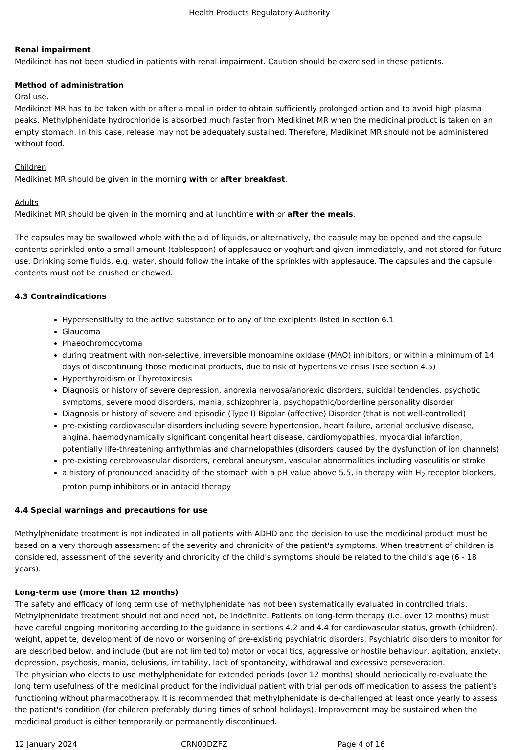Health Products Regulatory Authority
Renal impairment
Medikinet has not been studied in patients with renal impairment. Caution should be exercised in these patients.
Method of administration
Oral use.
Medikinet MR has to be taken with or after a meal in order to obtain sufficiently prolonged action and to avoid high plasma peaks. Methylphenidate hydrochloride is absorbed much faster from Medikinet MR when the medicinal product is taken on an empty stomach. In this case, release may not be adequately sustained. Therefore, Medikinet MR should not be administered without food.
Children
Medikinet MR should be given in the morning with or after breakfast.
Adults
Medikinet MR should be given in the morning and at lunchtime with or after the meals.
The capsules may be swallowed whole with the aid of liquids, or alternatively, the capsule may be opened and the capsule contents sprinkled onto a small amount (tablespoon) of applesauce or yoghurt and given immediately, and not stored for future use. Drinking some fluids, e.g. water, should follow the intake of the sprinkles with applesauce. The capsules and the capsule contents must not be crushed or chewed.
4.3 Contraindications
Hypersensitivity to the active substance or to any of the excipients listed in section 6.1
Glaucoma
Phaeochromocytoma
during treatment with non-selective, irreversible monoamine oxidase (MAO) inhibitors, or within a minimum of 14 days of discontinuing those medicinal products, due to risk of hypertensive crisis (see section 4.5)
Hyperthyroidism or Thyrotoxicosis
Diagnosis or history of severe depression, anorexia nervosa/anorexic disorders, suicidal tendencies, psychotic symptoms, severe mood disorders, mania, schizophrenia, psychopathic/borderline personality disorder
Diagnosis or history of severe and episodic (Type I) Bipolar (affective) Disorder (that is not well-controlled)
pre-existing cardiovascular disorders including severe hypertension, heart failure, arterial occlusive disease, angina, haemodynamically significant congenital heart disease, cardiomyopathies, myocardial infarction, potentially life-threatening arrhythmias and channelopathies (disorders caused by the dysfunction of ion channels)
pre-existing cerebrovascular disorders, cerebral aneurysm, vascular abnormalities including vasculitis or stroke
a history of pronounced anacidity of the stomach with a pH value above 5.5, in therapy with H<sub>2</sub> receptor blockers, proton pump inhibitors or in antacid therapy
4.4 Special warnings and precautions for use
Methylphenidate treatment is not indicated in all patients with ADHD and the decision to use the medicinal product must be based on a very thorough assessment of the severity and chronicity of the patient's symptoms. When treatment of children is considered, assessment of the severity and chronicity of the child's symptoms should be related to the child's age (6 - 18 years).
Long-term use (more than 12 months)
The safety and efficacy of long term use of methylphenidate has not been systematically evaluated in controlled trials. Methylphenidate treatment should not and need not, be indefinite. Patients on long-term therapy (i.e. over 12 months) must have careful ongoing monitoring according to the guidance in sections 4.2 and 4.4 for cardiovascular status, growth (children), weight, appetite, development of de novo or worsening of pre-existing psychiatric disorders. Psychiatric disorders to monitor for are described below, and include (but are not limited to) motor or vocal tics, aggressive or hostile behaviour, agitation, anxiety, depression, psychosis, mania, delusions, irritability, lack of spontaneity, withdrawal and excessive perseveration.
The physician who elects to use methylphenidate for extended periods (over 12 months) should periodically re-evaluate the long term usefulness of the medicinal product for the individual patient with trial periods off medication to assess the patient's functioning without pharmacotherapy. It is recommended that methylphenidate is de-challenged at least once yearly to assess the patient's condition (for children preferably during times of school holidays). Improvement may be sustained when the medicinal product is either temporarily or permanently discontinued.
12 January 2024 CRN00DZFZ Page 4 of 16